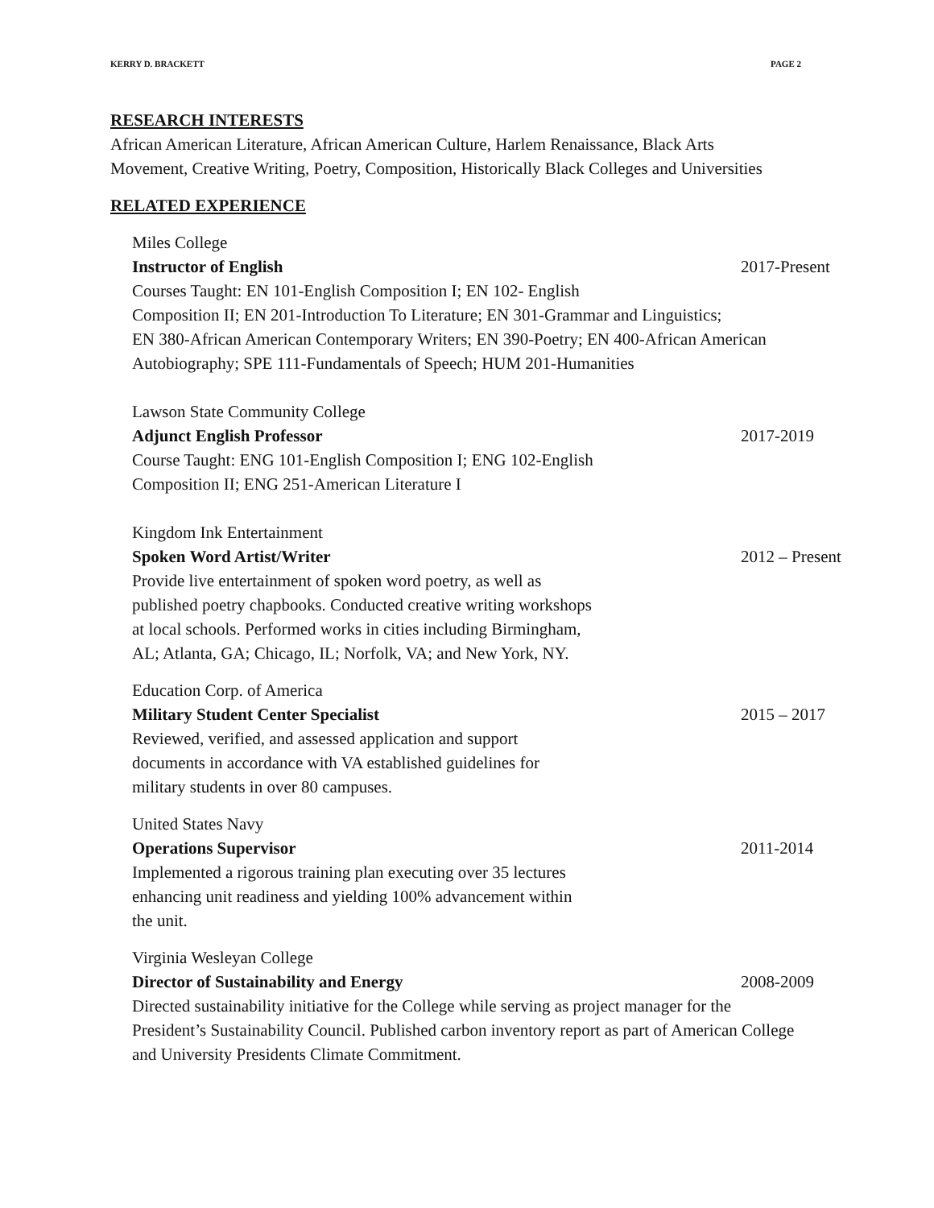KERRY D. BRACKETT PAGE 2
RESEARCH INTERESTS
African American Literature, African American Culture, Harlem Renaissance, Black Arts
Movement, Creative Writing, Poetry, Composition, Historically Black Colleges and Universities
RELATED EXPERIENCE
Miles College
Instructor of English 2017-Present
Courses Taught: EN 101-English Composition I; EN 102- English
Composition II; EN 201-Introduction To Literature; EN 301-Grammar and Linguistics;
EN 380-African American Contemporary Writers; EN 390-Poetry; EN 400-African American
Autobiography; SPE 111-Fundamentals of Speech; HUM 201-Humanities
Lawson State Community College
Adjunct English Professor 2017-2019
Course Taught: ENG 101-English Composition I; ENG 102-English
Composition II; ENG 251-American Literature I
Kingdom Ink Entertainment
Spoken Word Artist/Writer 2012 – Present
Provide live entertainment of spoken word poetry, as well as
published poetry chapbooks. Conducted creative writing workshops
at local schools. Performed works in cities including Birmingham,
AL; Atlanta, GA; Chicago, IL; Norfolk, VA; and New York, NY.
Education Corp. of America
Military Student Center Specialist 2015 – 2017
Reviewed, verified, and assessed application and support
documents in accordance with VA established guidelines for
military students in over 80 campuses.
United States Navy
Operations Supervisor 2011-2014
Implemented a rigorous training plan executing over 35 lectures
enhancing unit readiness and yielding 100% advancement within
the unit.
Virginia Wesleyan College
Director of Sustainability and Energy 2008-2009
Directed sustainability initiative for the College while serving as project manager for the
President’s Sustainability Council. Published carbon inventory report as part of American College
and University Presidents Climate Commitment.